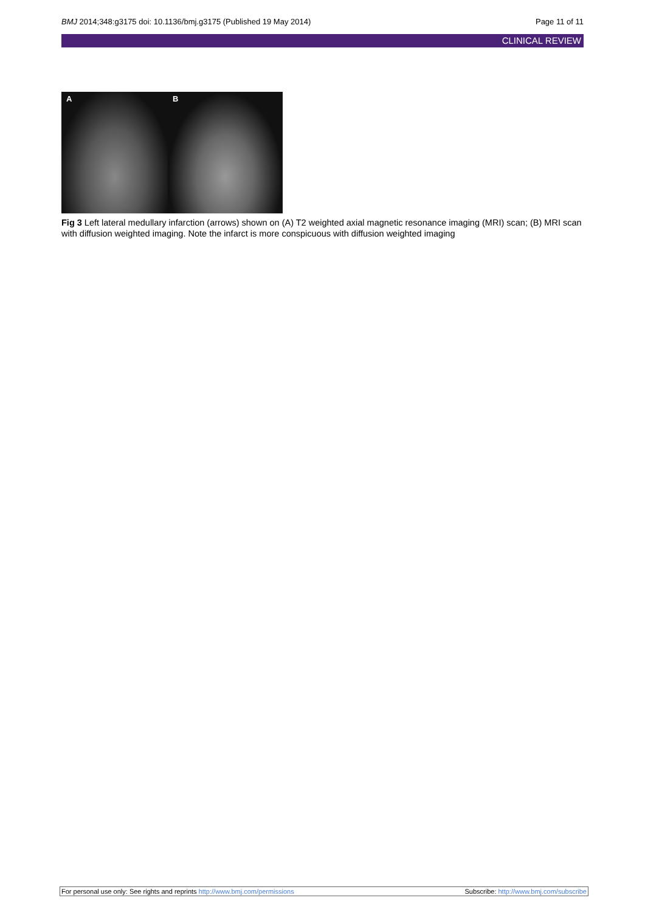BMJ 2014;348:g3175 doi: 10.1136/bmj.g3175 (Published 19 May 2014)
Page 11 of 11
CLINICAL REVIEW
A
B
Fig 3 Left lateral medullary infarction (arrows) shown on (A) T2 weighted axial magnetic resonance imaging (MRI) scan; (B) MRI scan with diffusion weighted imaging. Note the infarct is more conspicuous with diffusion weighted imaging
For personal use only: See rights and reprints http://www.bmj.com/permissions
Subscribe: http://www.bmj.com/subscribe